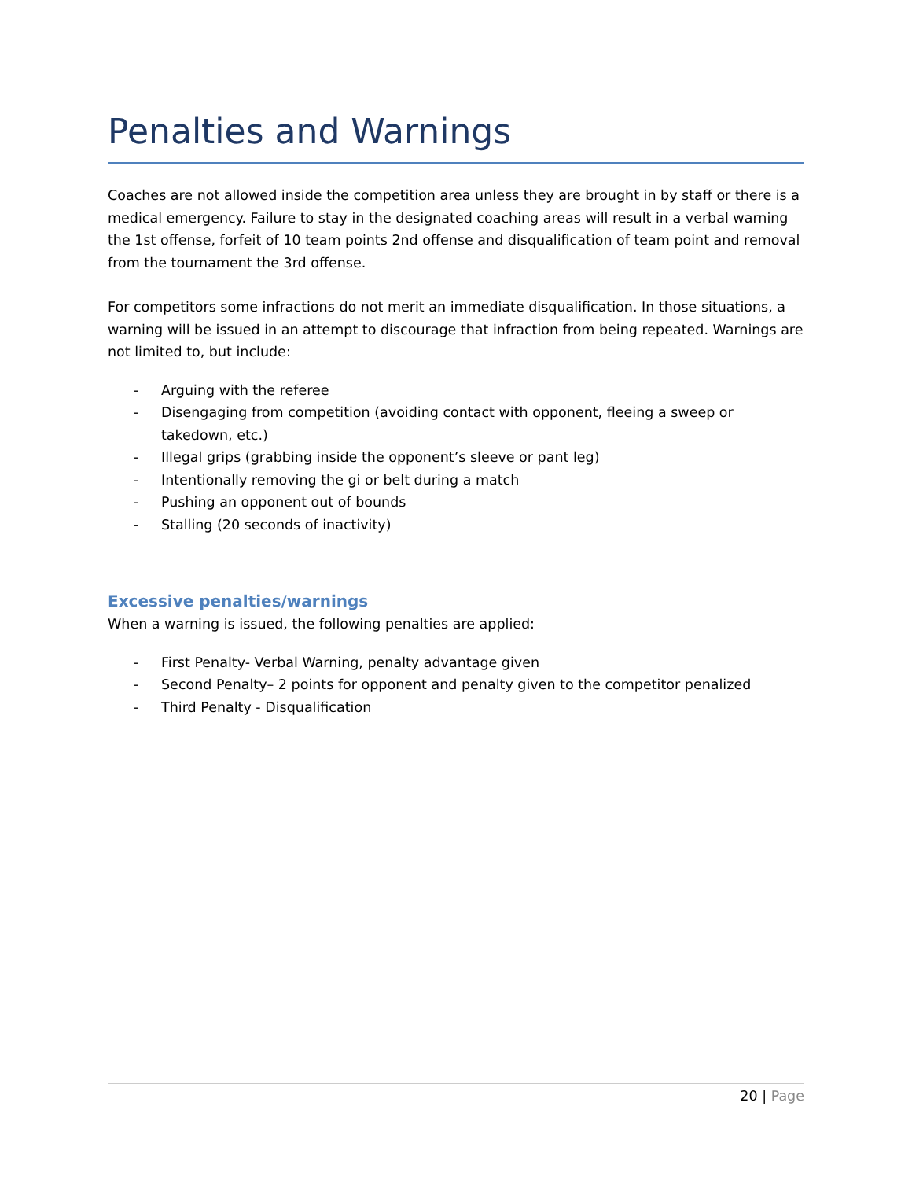Penalties and Warnings
Coaches are not allowed inside the competition area unless they are brought in by staff or there is a medical emergency. Failure to stay in the designated coaching areas will result in a verbal warning the 1st offense, forfeit of 10 team points 2nd offense and disqualification of team point and removal from the tournament the 3rd offense.
For competitors some infractions do not merit an immediate disqualification. In those situations, a warning will be issued in an attempt to discourage that infraction from being repeated. Warnings are not limited to, but include:
- Arguing with the referee
- Disengaging from competition (avoiding contact with opponent, fleeing a sweep or takedown, etc.)
- Illegal grips (grabbing inside the opponent’s sleeve or pant leg)
- Intentionally removing the gi or belt during a match
- Pushing an opponent out of bounds
- Stalling (20 seconds of inactivity)
Excessive penalties/warnings
When a warning is issued, the following penalties are applied:
- First Penalty- Verbal Warning, penalty advantage given
- Second Penalty– 2 points for opponent and penalty given to the competitor penalized
- Third Penalty - Disqualification
20 | Page